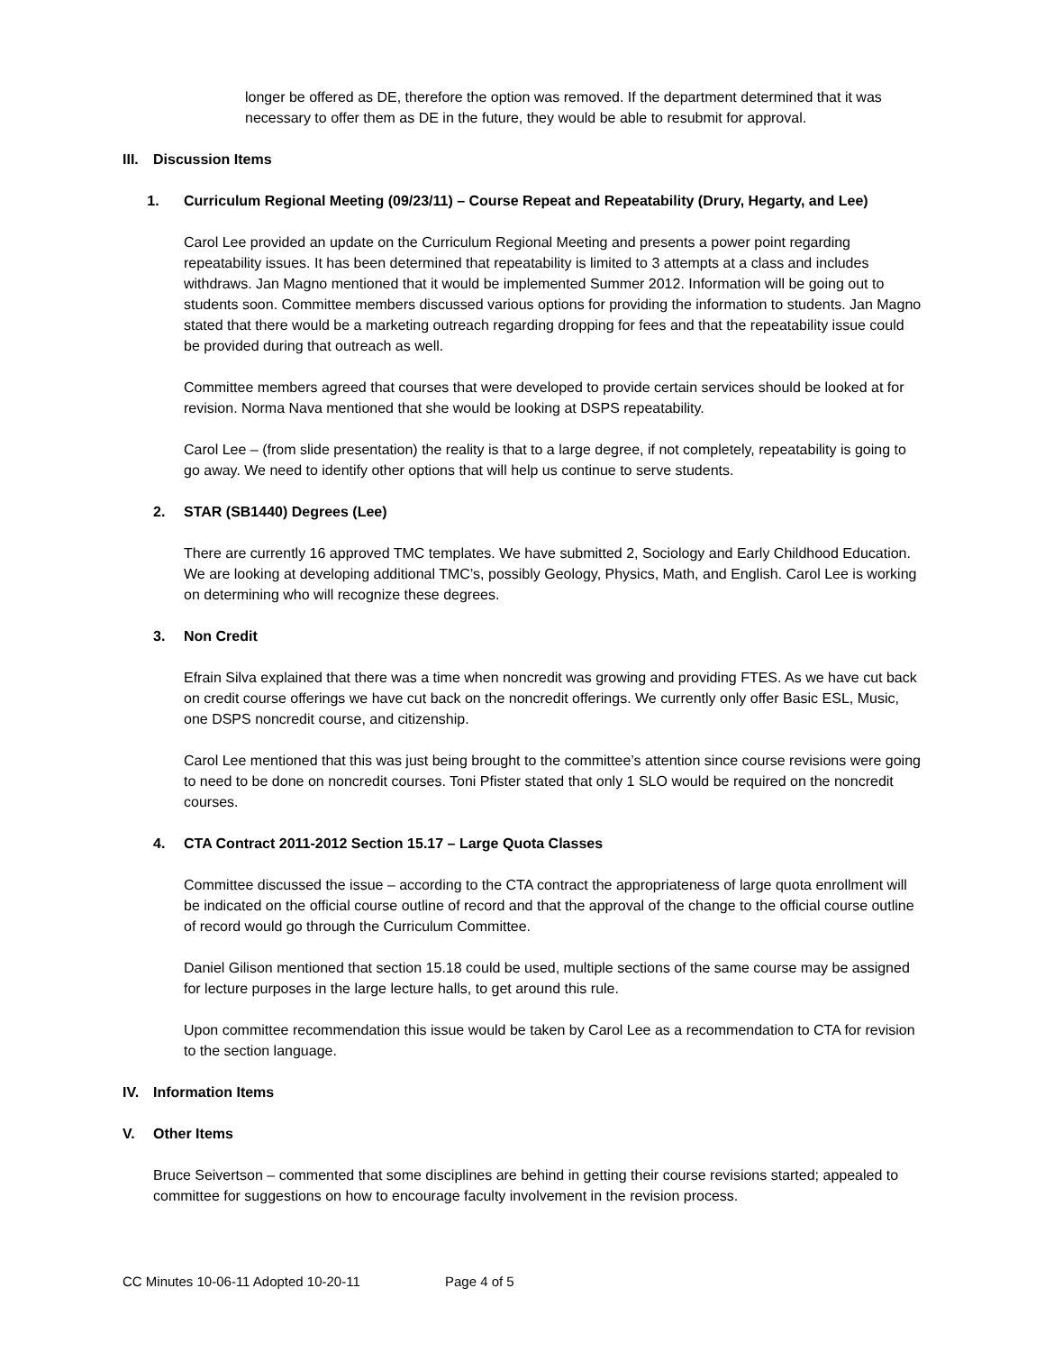longer be offered as DE, therefore the option was removed. If the department determined that it was necessary to offer them as DE in the future, they would be able to resubmit for approval.
III. Discussion Items
1. Curriculum Regional Meeting (09/23/11) – Course Repeat and Repeatability (Drury, Hegarty, and Lee)
Carol Lee provided an update on the Curriculum Regional Meeting and presents a power point regarding repeatability issues. It has been determined that repeatability is limited to 3 attempts at a class and includes withdraws. Jan Magno mentioned that it would be implemented Summer 2012. Information will be going out to students soon. Committee members discussed various options for providing the information to students. Jan Magno stated that there would be a marketing outreach regarding dropping for fees and that the repeatability issue could be provided during that outreach as well.
Committee members agreed that courses that were developed to provide certain services should be looked at for revision. Norma Nava mentioned that she would be looking at DSPS repeatability.
Carol Lee – (from slide presentation) the reality is that to a large degree, if not completely, repeatability is going to go away. We need to identify other options that will help us continue to serve students.
2. STAR (SB1440) Degrees (Lee)
There are currently 16 approved TMC templates. We have submitted 2, Sociology and Early Childhood Education. We are looking at developing additional TMC’s, possibly Geology, Physics, Math, and English. Carol Lee is working on determining who will recognize these degrees.
3. Non Credit
Efrain Silva explained that there was a time when noncredit was growing and providing FTES. As we have cut back on credit course offerings we have cut back on the noncredit offerings. We currently only offer Basic ESL, Music, one DSPS noncredit course, and citizenship.
Carol Lee mentioned that this was just being brought to the committee’s attention since course revisions were going to need to be done on noncredit courses. Toni Pfister stated that only 1 SLO would be required on the noncredit courses.
4. CTA Contract 2011-2012 Section 15.17 – Large Quota Classes
Committee discussed the issue – according to the CTA contract the appropriateness of large quota enrollment will be indicated on the official course outline of record and that the approval of the change to the official course outline of record would go through the Curriculum Committee.
Daniel Gilison mentioned that section 15.18 could be used, multiple sections of the same course may be assigned for lecture purposes in the large lecture halls, to get around this rule.
Upon committee recommendation this issue would be taken by Carol Lee as a recommendation to CTA for revision to the section language.
IV. Information Items
V. Other Items
Bruce Seivertson – commented that some disciplines are behind in getting their course revisions started; appealed to committee for suggestions on how to encourage faculty involvement in the revision process.
CC Minutes 10-06-11 Adopted 10-20-11 Page 4 of 5